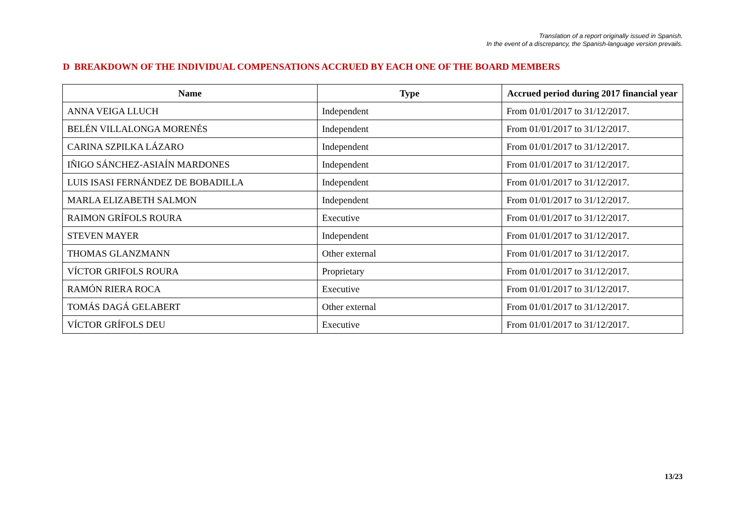Translation of a report originally issued in Spanish.
In the event of a discrepancy, the Spanish-language version prevails.
D BREAKDOWN OF THE INDIVIDUAL COMPENSATIONS ACCRUED BY EACH ONE OF THE BOARD MEMBERS
| Name | Type | Accrued period during 2017 financial year |
| --- | --- | --- |
| ANNA VEIGA LLUCH | Independent | From 01/01/2017 to 31/12/2017. |
| BELÉN VILLALONGA MORENÉS | Independent | From 01/01/2017 to 31/12/2017. |
| CARINA SZPILKA LÁZARO | Independent | From 01/01/2017 to 31/12/2017. |
| IÑIGO SÁNCHEZ-ASIAÍN MARDONES | Independent | From 01/01/2017 to 31/12/2017. |
| LUIS ISASI FERNÁNDEZ DE BOBADILLA | Independent | From 01/01/2017 to 31/12/2017. |
| MARLA ELIZABETH SALMON | Independent | From 01/01/2017 to 31/12/2017. |
| RAIMON GRÍFOLS ROURA | Executive | From 01/01/2017 to 31/12/2017. |
| STEVEN MAYER | Independent | From 01/01/2017 to 31/12/2017. |
| THOMAS GLANZMANN | Other external | From 01/01/2017 to 31/12/2017. |
| VÍCTOR GRIFOLS ROURA | Proprietary | From 01/01/2017 to 31/12/2017. |
| RAMÓN RIERA ROCA | Executive | From 01/01/2017 to 31/12/2017. |
| TOMÁS DAGÁ GELABERT | Other external | From 01/01/2017 to 31/12/2017. |
| VÍCTOR GRÍFOLS DEU | Executive | From 01/01/2017 to 31/12/2017. |
13/23